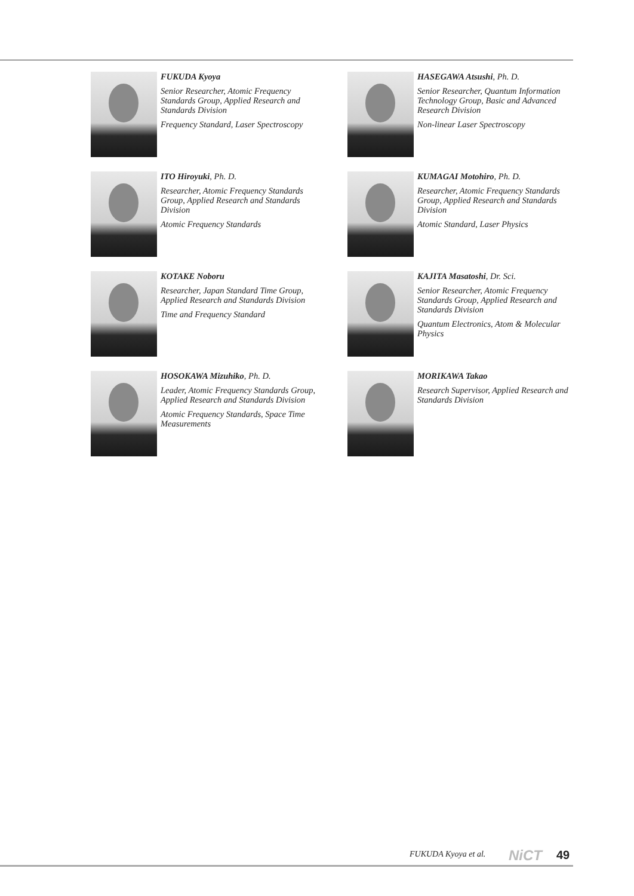FUKUDA Kyoya
Senior Researcher, Atomic Frequency Standards Group, Applied Research and Standards Division
Frequency Standard, Laser Spectroscopy
HASEGAWA Atsushi, Ph. D.
Senior Researcher, Quantum Information Technology Group, Basic and Advanced Research Division
Non-linear Laser Spectroscopy
ITO Hiroyuki, Ph. D.
Researcher, Atomic Frequency Standards Group, Applied Research and Standards Division
Atomic Frequency Standards
KUMAGAI Motohiro, Ph. D.
Researcher, Atomic Frequency Standards Group, Applied Research and Standards Division
Atomic Standard, Laser Physics
KOTAKE Noboru
Researcher, Japan Standard Time Group, Applied Research and Standards Division
Time and Frequency Standard
KAJITA Masatoshi, Dr. Sci.
Senior Researcher, Atomic Frequency Standards Group, Applied Research and Standards Division
Quantum Electronics, Atom & Molecular Physics
HOSOKAWA Mizuhiko, Ph. D.
Leader, Atomic Frequency Standards Group, Applied Research and Standards Division
Atomic Frequency Standards, Space Time Measurements
MORIKAWA Takao
Research Supervisor, Applied Research and Standards Division
FUKUDA Kyoya et al. NiCT 49